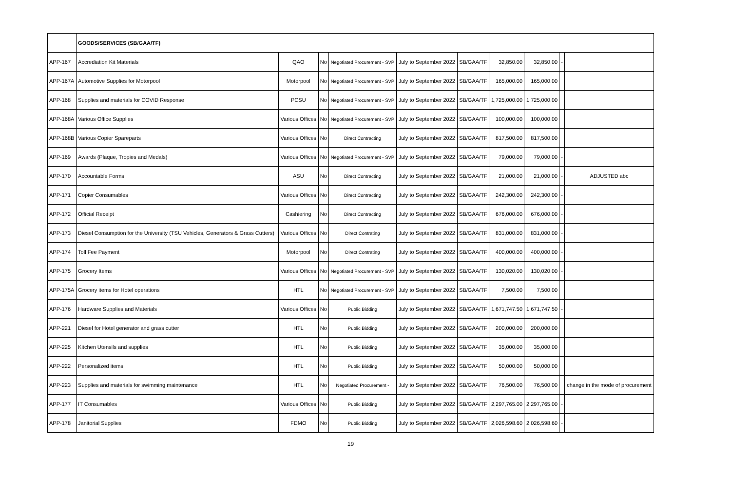| | GOODS/SERVICES (SB/GAA/TF) | | | | | | | | | |
| APP-167 | Accrediation Kit Materials | QAO | No | Negotiated Procurement - SVP | July to September 2022 | SB/GAA/TF | 32,850.00 | 32,850.00 | - | |
| APP-167A | Automotive Supplies for Motorpool | Motorpool | No | Negotiated Procurement - SVP | July to September 2022 | SB/GAA/TF | 165,000.00 | 165,000.00 | | |
| APP-168 | Supplies and materials for COVID Response | PCSU | No | Negotiated Procurement - SVP | July to September 2022 | SB/GAA/TF | 1,725,000.00 | 1,725,000.00 | | |
| APP-168A | Various Office Supplies | Various Offices | No | Negotiated Procurement - SVP | July to September 2022 | SB/GAA/TF | 100,000.00 | 100,000.00 | | |
| APP-168B | Various Copier Spareparts | Various Offices | No | Direct Contracting | July to September 2022 | SB/GAA/TF | 817,500.00 | 817,500.00 | | |
| APP-169 | Awards (Plaque, Tropies and Medals) | Various Offices | No | Negotiated Procurement - SVP | July to September 2022 | SB/GAA/TF | 79,000.00 | 79,000.00 | - | |
| APP-170 | Accountable Forms | ASU | No | Direct Contracting | July to September 2022 | SB/GAA/TF | 21,000.00 | 21,000.00 | - | ADJUSTED abc |
| APP-171 | Copier Consumables | Various Offices | No | Direct Contracting | July to September 2022 | SB/GAA/TF | 242,300.00 | 242,300.00 | - | |
| APP-172 | Official Receipt | Cashiering | No | Direct Contracting | July to September 2022 | SB/GAA/TF | 676,000.00 | 676,000.00 | - | |
| APP-173 | Diesel Consumption for the University (TSU Vehicles, Generators & Grass Cutters) | Various Offices | No | Direct Contrating | July to September 2022 | SB/GAA/TF | 831,000.00 | 831,000.00 | - | |
| APP-174 | Toll Fee Payment | Motorpool | No | Direct Contrating | July to September 2022 | SB/GAA/TF | 400,000.00 | 400,000.00 | - | |
| APP-175 | Grocery Items | Various Offices | No | Negotiated Procurement - SVP | July to September 2022 | SB/GAA/TF | 130,020.00 | 130,020.00 | - | |
| APP-175A | Grocery items for Hotel operations | HTL | No | Negotiated Procurement - SVP | July to September 2022 | SB/GAA/TF | 7,500.00 | 7,500.00 | | |
| APP-176 | Hardware Supplies and Materials | Various Offices | No | Public Bidding | July to September 2022 | SB/GAA/TF | 1,671,747.50 | 1,671,747.50 | - | |
| APP-221 | Diesel for Hotel generator and grass cutter | HTL | No | Public Bidding | July to September 2022 | SB/GAA/TF | 200,000.00 | 200,000.00 | | |
| APP-225 | Kitchen Utensils and supplies | HTL | No | Public Bidding | July to September 2022 | SB/GAA/TF | 35,000.00 | 35,000.00 | | |
| APP-222 | Personalized items | HTL | No | Public Bidding | July to September 2022 | SB/GAA/TF | 50,000.00 | 50,000.00 | | |
| APP-223 | Supplies and materials for swimming maintenance | HTL | No | Negotiated Procurement - | July to September 2022 | SB/GAA/TF | 76,500.00 | 76,500.00 | | change in the mode of procurement |
| APP-177 | IT Consumables | Various Offices | No | Public Bidding | July to September 2022 | SB/GAA/TF | 2,297,765.00 | 2,297,765.00 | - | |
| APP-178 | Janitorial Supplies | FDMO | No | Public Bidding | July to September 2022 | SB/GAA/TF | 2,026,598.60 | 2,026,598.60 | - | |
19